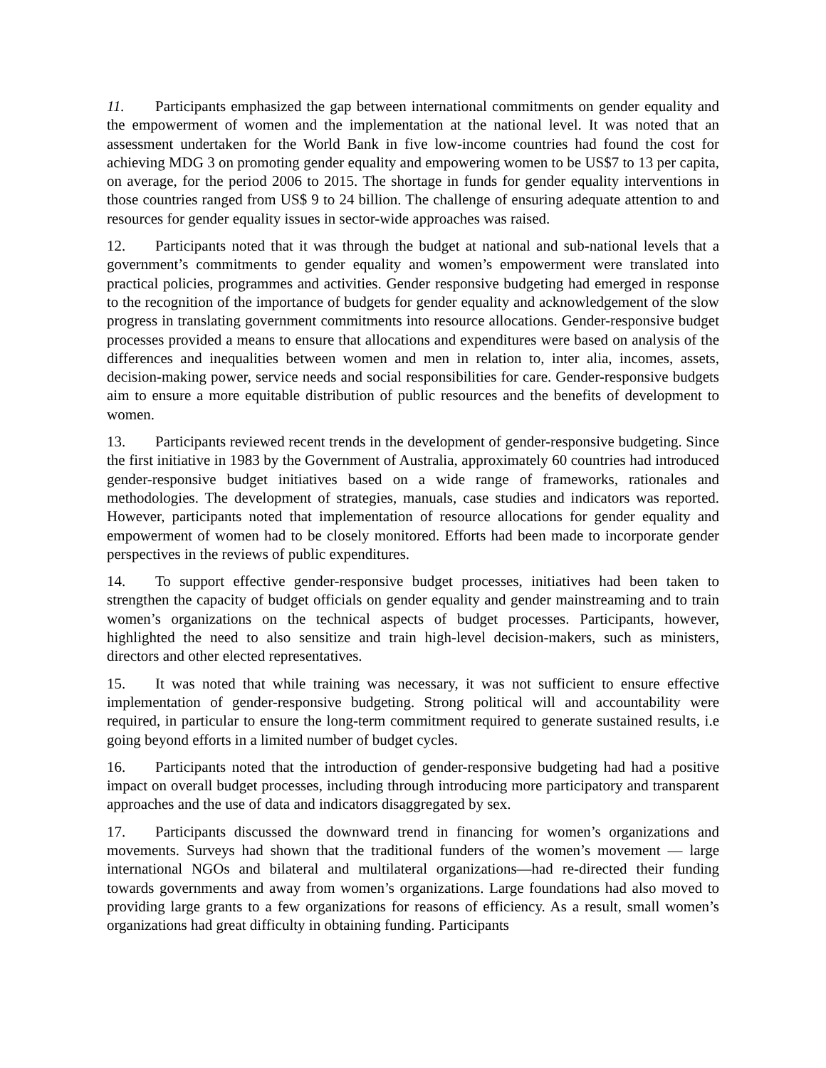11. Participants emphasized the gap between international commitments on gender equality and the empowerment of women and the implementation at the national level. It was noted that an assessment undertaken for the World Bank in five low-income countries had found the cost for achieving MDG 3 on promoting gender equality and empowering women to be US$7 to 13 per capita, on average, for the period 2006 to 2015. The shortage in funds for gender equality interventions in those countries ranged from US$ 9 to 24 billion. The challenge of ensuring adequate attention to and resources for gender equality issues in sector-wide approaches was raised.
12. Participants noted that it was through the budget at national and sub-national levels that a government’s commitments to gender equality and women’s empowerment were translated into practical policies, programmes and activities. Gender responsive budgeting had emerged in response to the recognition of the importance of budgets for gender equality and acknowledgement of the slow progress in translating government commitments into resource allocations. Gender-responsive budget processes provided a means to ensure that allocations and expenditures were based on analysis of the differences and inequalities between women and men in relation to, inter alia, incomes, assets, decision-making power, service needs and social responsibilities for care. Gender-responsive budgets aim to ensure a more equitable distribution of public resources and the benefits of development to women.
13. Participants reviewed recent trends in the development of gender-responsive budgeting. Since the first initiative in 1983 by the Government of Australia, approximately 60 countries had introduced gender-responsive budget initiatives based on a wide range of frameworks, rationales and methodologies. The development of strategies, manuals, case studies and indicators was reported. However, participants noted that implementation of resource allocations for gender equality and empowerment of women had to be closely monitored. Efforts had been made to incorporate gender perspectives in the reviews of public expenditures.
14. To support effective gender-responsive budget processes, initiatives had been taken to strengthen the capacity of budget officials on gender equality and gender mainstreaming and to train women’s organizations on the technical aspects of budget processes. Participants, however, highlighted the need to also sensitize and train high-level decision-makers, such as ministers, directors and other elected representatives.
15. It was noted that while training was necessary, it was not sufficient to ensure effective implementation of gender-responsive budgeting. Strong political will and accountability were required, in particular to ensure the long-term commitment required to generate sustained results, i.e going beyond efforts in a limited number of budget cycles.
16. Participants noted that the introduction of gender-responsive budgeting had had a positive impact on overall budget processes, including through introducing more participatory and transparent approaches and the use of data and indicators disaggregated by sex.
17. Participants discussed the downward trend in financing for women’s organizations and movements. Surveys had shown that the traditional funders of the women’s movement — large international NGOs and bilateral and multilateral organizations—had re-directed their funding towards governments and away from women’s organizations. Large foundations had also moved to providing large grants to a few organizations for reasons of efficiency. As a result, small women’s organizations had great difficulty in obtaining funding. Participants